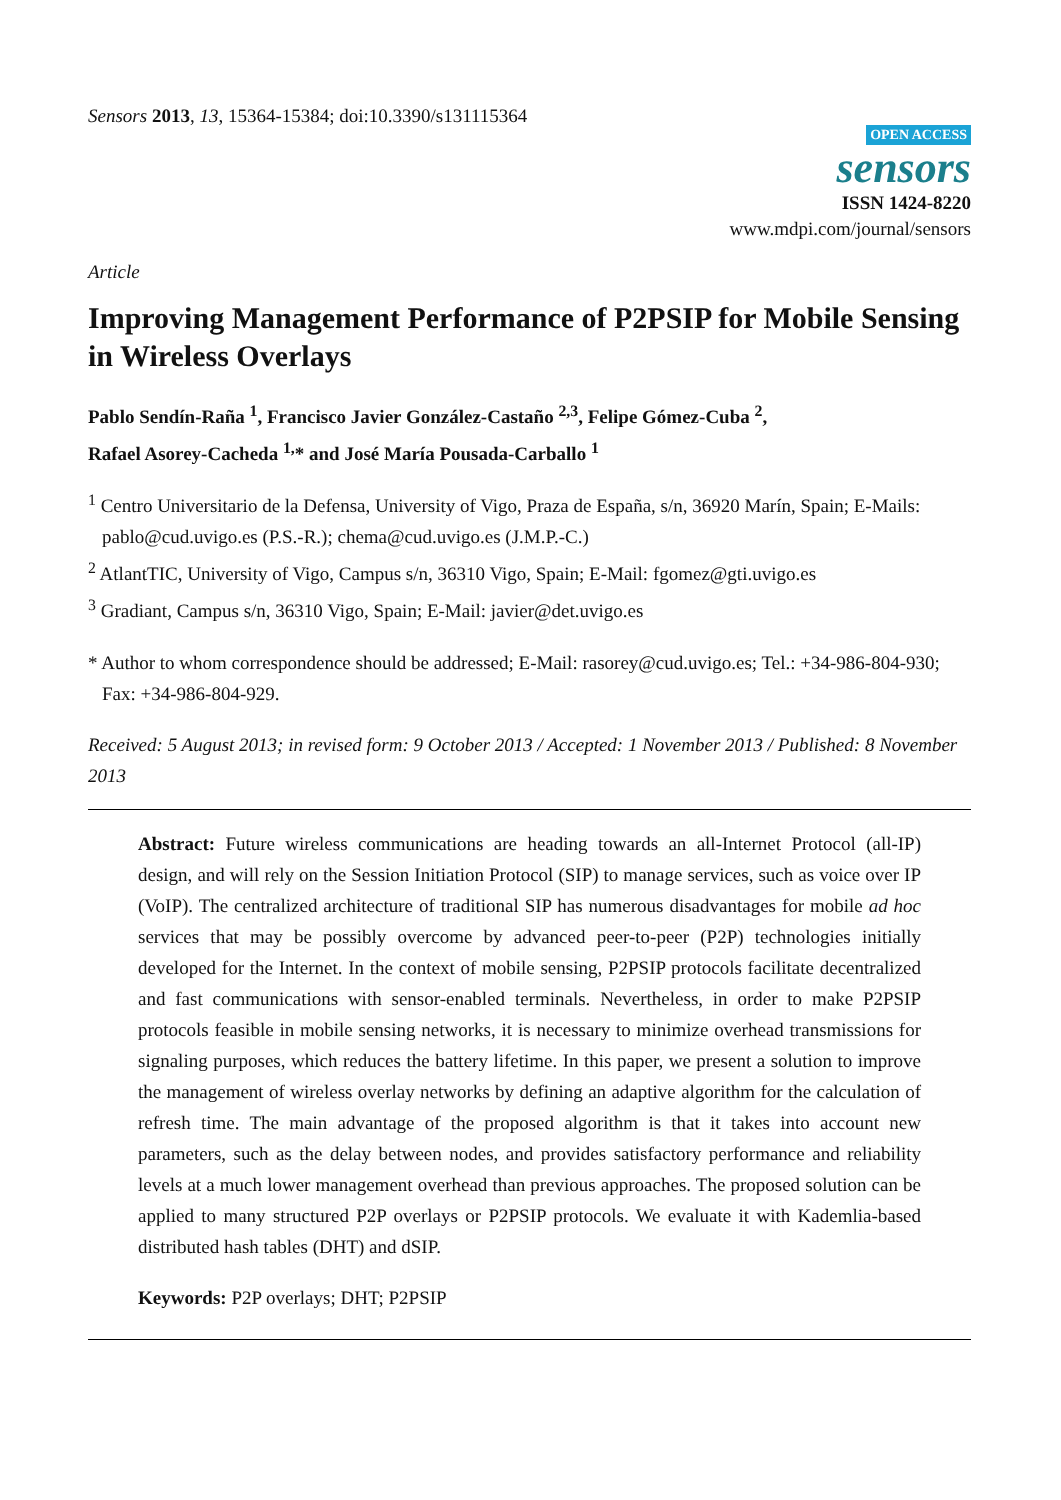Sensors 2013, 13, 15364-15384; doi:10.3390/s131115364
OPEN ACCESS
sensors
ISSN 1424-8220
www.mdpi.com/journal/sensors
Article
Improving Management Performance of P2PSIP for Mobile Sensing in Wireless Overlays
Pablo Sendín-Raña <sup>1</sup>, Francisco Javier González-Castaño <sup>2,3</sup>, Felipe Gómez-Cuba <sup>2</sup>,
Rafael Asorey-Cacheda <sup>1,</sup>* and José María Pousada-Carballo <sup>1</sup>
<sup>1</sup> Centro Universitario de la Defensa, University of Vigo, Praza de España, s/n, 36920 Marín, Spain; E-Mails: pablo@cud.uvigo.es (P.S.-R.); chema@cud.uvigo.es (J.M.P.-C.)
<sup>2</sup> AtlantTIC, University of Vigo, Campus s/n, 36310 Vigo, Spain; E-Mail: fgomez@gti.uvigo.es
<sup>3</sup> Gradiant, Campus s/n, 36310 Vigo, Spain; E-Mail: javier@det.uvigo.es
* Author to whom correspondence should be addressed; E-Mail: rasorey@cud.uvigo.es; Tel.: +34-986-804-930; Fax: +34-986-804-929.
Received: 5 August 2013; in revised form: 9 October 2013 / Accepted: 1 November 2013 / Published: 8 November 2013
Abstract: Future wireless communications are heading towards an all-Internet Protocol (all-IP) design, and will rely on the Session Initiation Protocol (SIP) to manage services, such as voice over IP (VoIP). The centralized architecture of traditional SIP has numerous disadvantages for mobile ad hoc services that may be possibly overcome by advanced peer-to-peer (P2P) technologies initially developed for the Internet. In the context of mobile sensing, P2PSIP protocols facilitate decentralized and fast communications with sensor-enabled terminals. Nevertheless, in order to make P2PSIP protocols feasible in mobile sensing networks, it is necessary to minimize overhead transmissions for signaling purposes, which reduces the battery lifetime. In this paper, we present a solution to improve the management of wireless overlay networks by defining an adaptive algorithm for the calculation of refresh time. The main advantage of the proposed algorithm is that it takes into account new parameters, such as the delay between nodes, and provides satisfactory performance and reliability levels at a much lower management overhead than previous approaches. The proposed solution can be applied to many structured P2P overlays or P2PSIP protocols. We evaluate it with Kademlia-based distributed hash tables (DHT) and dSIP.
Keywords: P2P overlays; DHT; P2PSIP